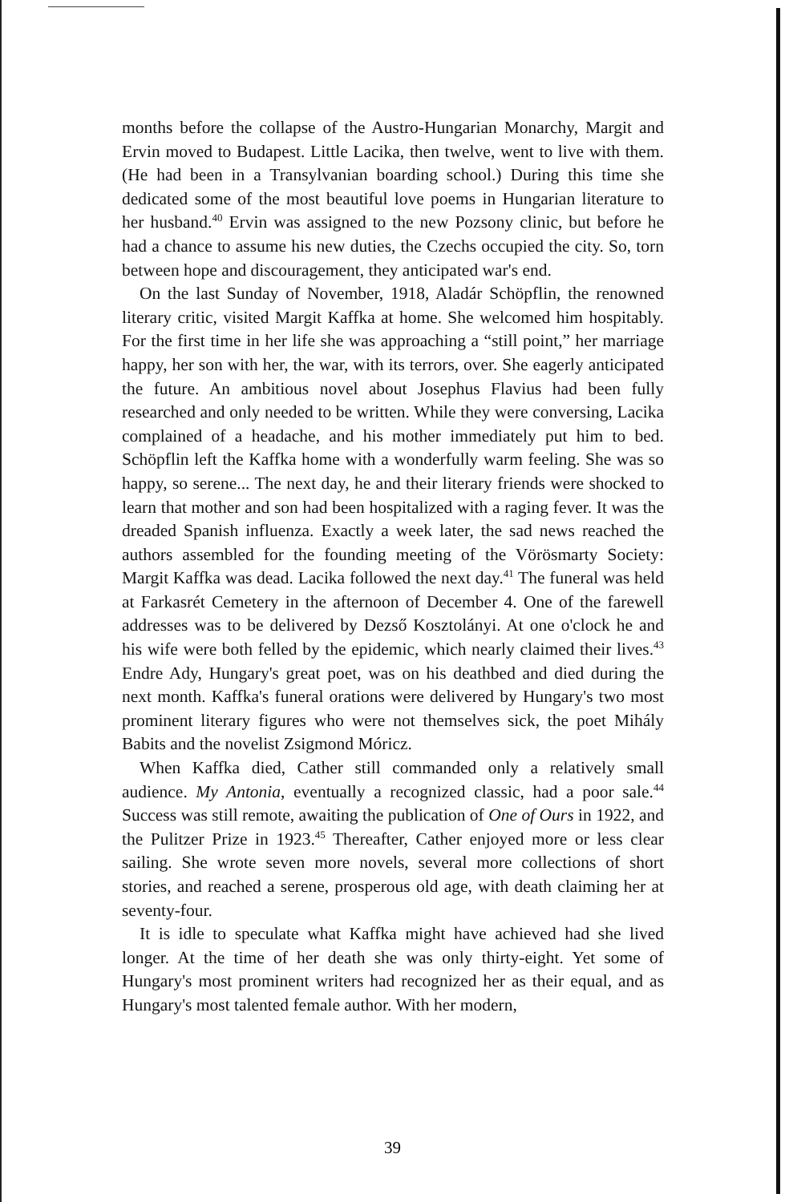months before the collapse of the Austro-Hungarian Monarchy, Margit and Ervin moved to Budapest. Little Lacika, then twelve, went to live with them. (He had been in a Transylvanian boarding school.) During this time she dedicated some of the most beautiful love poems in Hungarian literature to her husband.<sup>40</sup> Ervin was assigned to the new Pozsony clinic, but before he had a chance to assume his new duties, the Czechs occupied the city. So, torn between hope and discouragement, they anticipated war's end.
On the last Sunday of November, 1918, Aladár Schöpflin, the renowned literary critic, visited Margit Kaffka at home. She welcomed him hospitably. For the first time in her life she was approaching a “still point,” her marriage happy, her son with her, the war, with its terrors, over. She eagerly anticipated the future. An ambitious novel about Josephus Flavius had been fully researched and only needed to be written. While they were conversing, Lacika complained of a headache, and his mother immediately put him to bed. Schöpflin left the Kaffka home with a wonderfully warm feeling. She was so happy, so serene... The next day, he and their literary friends were shocked to learn that mother and son had been hospitalized with a raging fever. It was the dreaded Spanish influenza. Exactly a week later, the sad news reached the authors assembled for the founding meeting of the Vörösmarty Society: Margit Kaffka was dead. Lacika followed the next day.<sup>41</sup> The funeral was held at Farkasrét Cemetery in the afternoon of December 4. One of the farewell addresses was to be delivered by Dezső Kosztolányi. At one o'clock he and his wife were both felled by the epidemic, which nearly claimed their lives.<sup>43</sup> Endre Ady, Hungary's great poet, was on his deathbed and died during the next month. Kaffka's funeral orations were delivered by Hungary's two most prominent literary figures who were not themselves sick, the poet Mihály Babits and the novelist Zsigmond Móricz.
When Kaffka died, Cather still commanded only a relatively small audience. My Antonia, eventually a recognized classic, had a poor sale.<sup>44</sup> Success was still remote, awaiting the publication of One of Ours in 1922, and the Pulitzer Prize in 1923.<sup>45</sup> Thereafter, Cather enjoyed more or less clear sailing. She wrote seven more novels, several more collections of short stories, and reached a serene, prosperous old age, with death claiming her at seventy-four.
It is idle to speculate what Kaffka might have achieved had she lived longer. At the time of her death she was only thirty-eight. Yet some of Hungary's most prominent writers had recognized her as their equal, and as Hungary's most talented female author. With her modern,
39